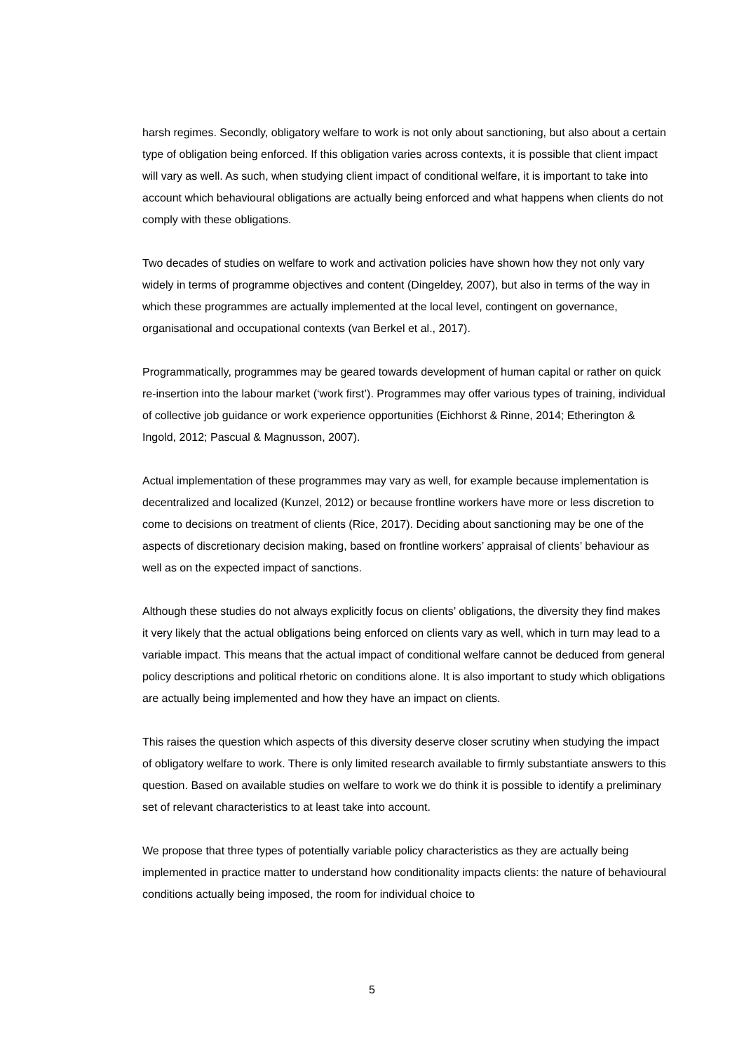harsh regimes. Secondly, obligatory welfare to work is not only about sanctioning, but also about a certain type of obligation being enforced. If this obligation varies across contexts, it is possible that client impact will vary as well. As such, when studying client impact of conditional welfare, it is important to take into account which behavioural obligations are actually being enforced and what happens when clients do not comply with these obligations.
Two decades of studies on welfare to work and activation policies have shown how they not only vary widely in terms of programme objectives and content (Dingeldey, 2007), but also in terms of the way in which these programmes are actually implemented at the local level, contingent on governance, organisational and occupational contexts (van Berkel et al., 2017).
Programmatically, programmes may be geared towards development of human capital or rather on quick re-insertion into the labour market (‘work first’). Programmes may offer various types of training, individual of collective job guidance or work experience opportunities (Eichhorst & Rinne, 2014; Etherington & Ingold, 2012; Pascual & Magnusson, 2007).
Actual implementation of these programmes may vary as well, for example because implementation is decentralized and localized (Kunzel, 2012) or because frontline workers have more or less discretion to come to decisions on treatment of clients (Rice, 2017). Deciding about sanctioning may be one of the aspects of discretionary decision making, based on frontline workers’ appraisal of clients’ behaviour as well as on the expected impact of sanctions.
Although these studies do not always explicitly focus on clients’ obligations, the diversity they find makes it very likely that the actual obligations being enforced on clients vary as well, which in turn may lead to a variable impact. This means that the actual impact of conditional welfare cannot be deduced from general policy descriptions and political rhetoric on conditions alone. It is also important to study which obligations are actually being implemented and how they have an impact on clients.
This raises the question which aspects of this diversity deserve closer scrutiny when studying the impact of obligatory welfare to work. There is only limited research available to firmly substantiate answers to this question. Based on available studies on welfare to work we do think it is possible to identify a preliminary set of relevant characteristics to at least take into account.
We propose that three types of potentially variable policy characteristics as they are actually being implemented in practice matter to understand how conditionality impacts clients: the nature of behavioural conditions actually being imposed, the room for individual choice to
5